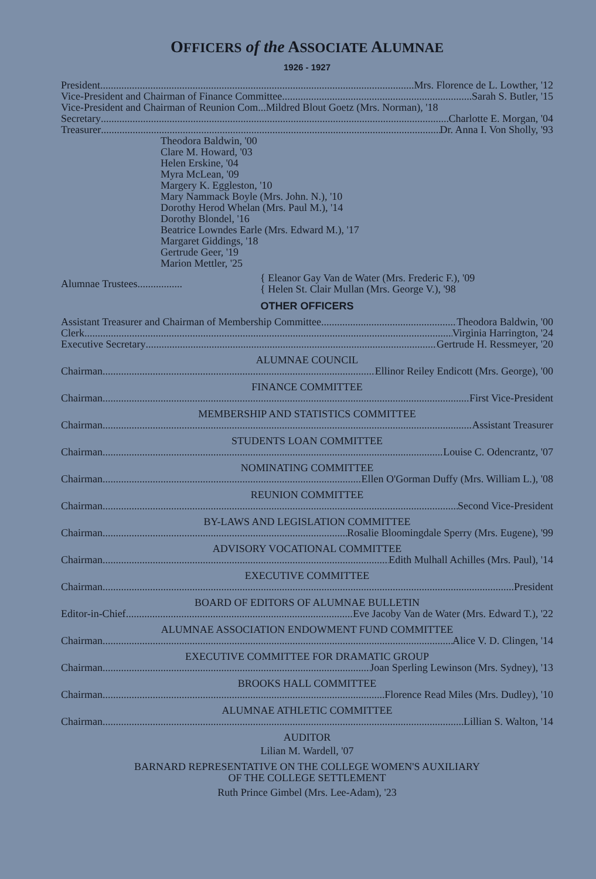OFFICERS of the ASSOCIATE ALUMNAE
1926 - 1927
President Mrs. Florence de L. Lowther, '12
Vice-President and Chairman of Finance Committee Sarah S. Butler, '15
Vice-President and Chairman of Reunion Com... Mildred Blout Goetz (Mrs. Norman), '18
Secretary Charlotte E. Morgan, '04
Treasurer Dr. Anna I. Von Sholly, '93
Theodora Baldwin, '00
Clare M. Howard, '03
Helen Erskine, '04
Myra McLean, '09
Margery K. Eggleston, '10
Mary Nammack Boyle (Mrs. John. N.), '10
Dorothy Herod Whelan (Mrs. Paul M.), '14
Dorothy Blondel, '16
Beatrice Lowndes Earle (Mrs. Edward M.), '17
Margaret Giddings, '18
Gertrude Geer, '19
Marion Mettler, '25
Alumnae Trustees................. { Eleanor Gay Van de Water (Mrs. Frederic F.), '09
{ Helen St. Clair Mullan (Mrs. George V.), '98
OTHER OFFICERS
Assistant Treasurer and Chairman of Membership Committee Theodora Baldwin, '00
Clerk Virginia Harrington, '24
Executive Secretary Gertrude H. Ressmeyer, '20
ALUMNAE COUNCIL
Chairman Ellinor Reiley Endicott (Mrs. George), '00
FINANCE COMMITTEE
Chairman First Vice-President
MEMBERSHIP AND STATISTICS COMMITTEE
Chairman Assistant Treasurer
STUDENTS LOAN COMMITTEE
Chairman Louise C. Odencrantz, '07
NOMINATING COMMITTEE
Chairman Ellen O'Gorman Duffy (Mrs. William L.), '08
REUNION COMMITTEE
Chairman Second Vice-President
BY-LAWS AND LEGISLATION COMMITTEE
Chairman Rosalie Bloomingdale Sperry (Mrs. Eugene), '99
ADVISORY VOCATIONAL COMMITTEE
Chairman Edith Mulhall Achilles (Mrs. Paul), '14
EXECUTIVE COMMITTEE
Chairman President
BOARD OF EDITORS OF ALUMNAE BULLETIN
Editor-in-Chief Eve Jacoby Van de Water (Mrs. Edward T.), '22
ALUMNAE ASSOCIATION ENDOWMENT FUND COMMITTEE
Chairman Alice V. D. Clingen, '14
EXECUTIVE COMMITTEE FOR DRAMATIC GROUP
Chairman Joan Sperling Lewinson (Mrs. Sydney), '13
BROOKS HALL COMMITTEE
Chairman Florence Read Miles (Mrs. Dudley), '10
ALUMNAE ATHLETIC COMMITTEE
Chairman Lillian S. Walton, '14
AUDITOR
Lilian M. Wardell, '07
BARNARD REPRESENTATIVE ON THE COLLEGE WOMEN'S AUXILIARY
OF THE COLLEGE SETTLEMENT
Ruth Prince Gimbel (Mrs. Lee-Adam), '23